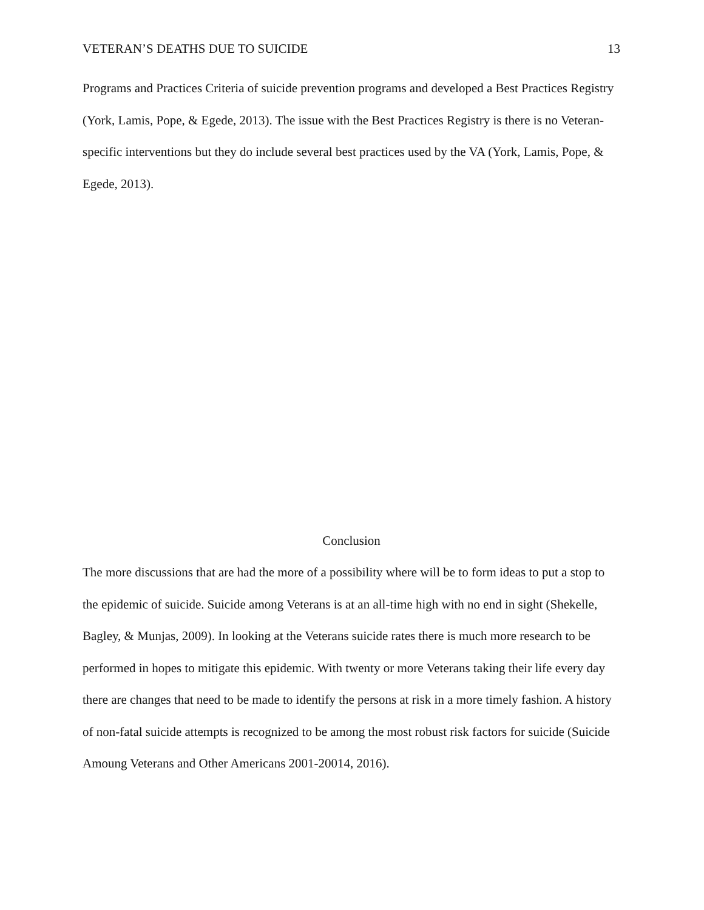VETERAN’S DEATHS DUE TO SUICIDE 13
Programs and Practices Criteria of suicide prevention programs and developed a Best Practices Registry (York, Lamis, Pope, & Egede, 2013). The issue with the Best Practices Registry is there is no Veteran-specific interventions but they do include several best practices used by the VA (York, Lamis, Pope, & Egede, 2013).
Conclusion
The more discussions that are had the more of a possibility where will be to form ideas to put a stop to the epidemic of suicide. Suicide among Veterans is at an all-time high with no end in sight (Shekelle, Bagley, & Munjas, 2009). In looking at the Veterans suicide rates there is much more research to be performed in hopes to mitigate this epidemic. With twenty or more Veterans taking their life every day there are changes that need to be made to identify the persons at risk in a more timely fashion. A history of non-fatal suicide attempts is recognized to be among the most robust risk factors for suicide (Suicide Amoung Veterans and Other Americans 2001-20014, 2016).